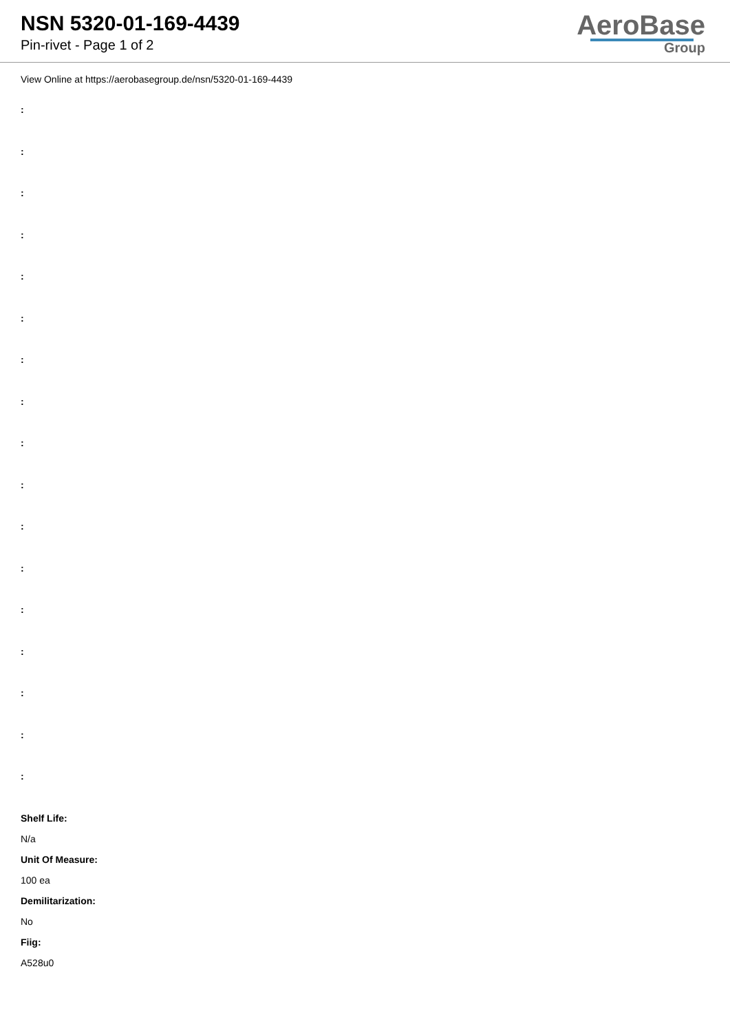NSN 5320-01-169-4439
Pin-rivet - Page 1 of 2
AeroBase
Group
View Online at https://aerobasegroup.de/nsn/5320-01-169-4439
:
:
:
:
:
:
:
:
:
:
:
:
:
:
:
:
:
Shelf Life:
N/a
Unit Of Measure:
100 ea
Demilitarization:
No
Fiig:
A528u0